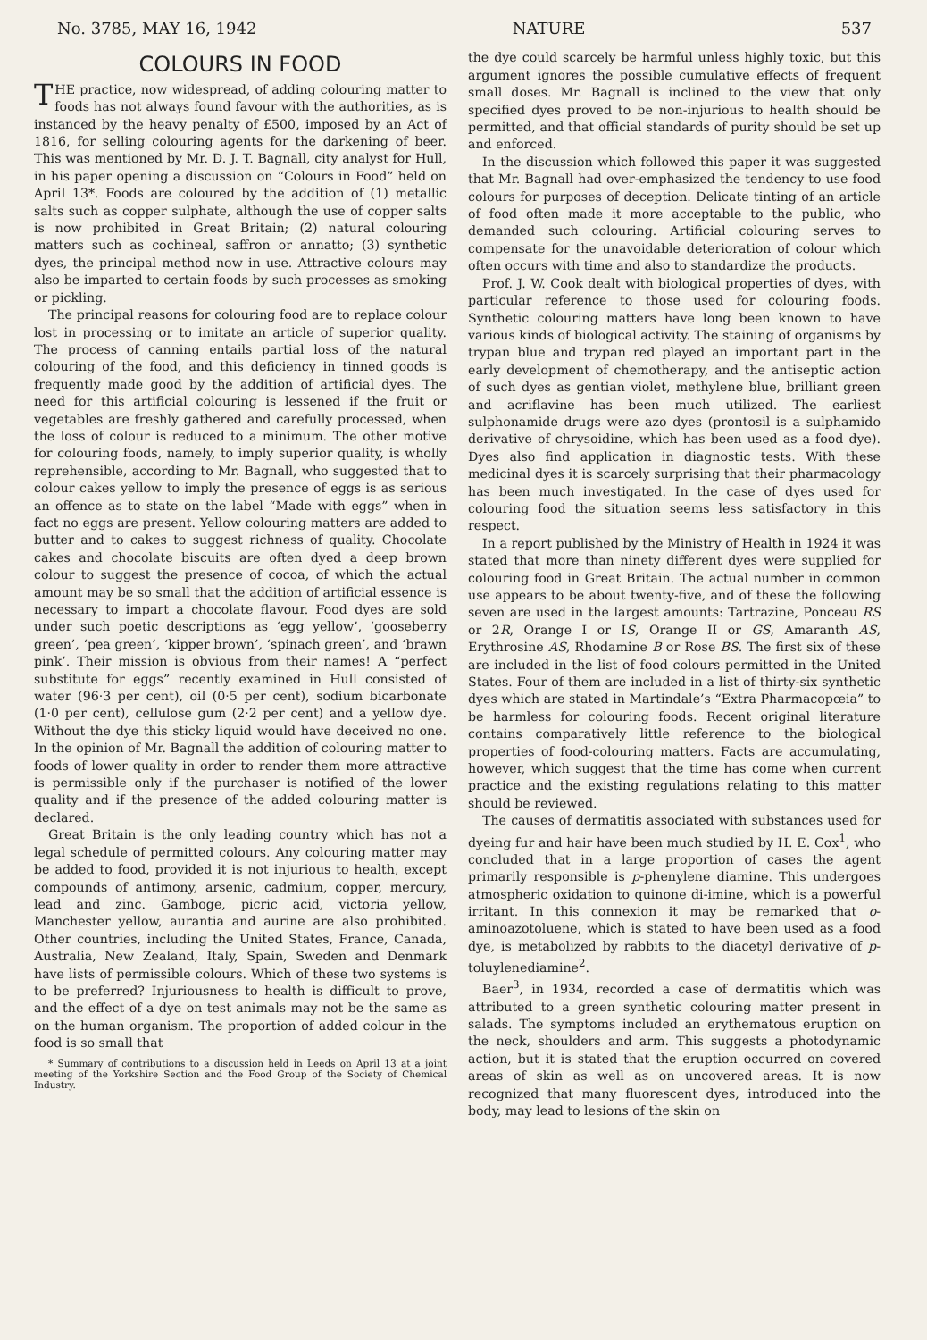No. 3785, MAY 16, 1942 NATURE 537
COLOURS IN FOOD
THE practice, now widespread, of adding colouring matter to foods has not always found favour with the authorities, as is instanced by the heavy penalty of £500, imposed by an Act of 1816, for selling colouring agents for the darkening of beer. This was mentioned by Mr. D. J. T. Bagnall, city analyst for Hull, in his paper opening a discussion on “Colours in Food” held on April 13*. Foods are coloured by the addition of (1) metallic salts such as copper sulphate, although the use of copper salts is now prohibited in Great Britain; (2) natural colouring matters such as cochineal, saffron or annatto; (3) synthetic dyes, the principal method now in use. Attractive colours may also be imparted to certain foods by such processes as smoking or pickling.
The principal reasons for colouring food are to replace colour lost in processing or to imitate an article of superior quality. The process of canning entails partial loss of the natural colouring of the food, and this deficiency in tinned goods is frequently made good by the addition of artificial dyes. The need for this artificial colouring is lessened if the fruit or vegetables are freshly gathered and carefully processed, when the loss of colour is reduced to a minimum. The other motive for colouring foods, namely, to imply superior quality, is wholly reprehensible, according to Mr. Bagnall, who suggested that to colour cakes yellow to imply the presence of eggs is as serious an offence as to state on the label “Made with eggs” when in fact no eggs are present. Yellow colouring matters are added to butter and to cakes to suggest richness of quality. Chocolate cakes and chocolate biscuits are often dyed a deep brown colour to suggest the presence of cocoa, of which the actual amount may be so small that the addition of artificial essence is necessary to impart a chocolate flavour. Food dyes are sold under such poetic descriptions as ‘egg yellow’, ‘gooseberry green’, ‘pea green’, ‘kipper brown’, ‘spinach green’, and ‘brawn pink’. Their mission is obvious from their names! A “perfect substitute for eggs” recently examined in Hull consisted of water (96·3 per cent), oil (0·5 per cent), sodium bicarbonate (1·0 per cent), cellulose gum (2·2 per cent) and a yellow dye. Without the dye this sticky liquid would have deceived no one. In the opinion of Mr. Bagnall the addition of colouring matter to foods of lower quality in order to render them more attractive is permissible only if the purchaser is notified of the lower quality and if the presence of the added colouring matter is declared.
Great Britain is the only leading country which has not a legal schedule of permitted colours. Any colouring matter may be added to food, provided it is not injurious to health, except compounds of antimony, arsenic, cadmium, copper, mercury, lead and zinc. Gamboge, picric acid, victoria yellow, Manchester yellow, aurantia and aurine are also prohibited. Other countries, including the United States, France, Canada, Australia, New Zealand, Italy, Spain, Sweden and Denmark have lists of permissible colours. Which of these two systems is to be preferred? Injuriousness to health is difficult to prove, and the effect of a dye on test animals may not be the same as on the human organism. The proportion of added colour in the food is so small that
* Summary of contributions to a discussion held in Leeds on April 13 at a joint meeting of the Yorkshire Section and the Food Group of the Society of Chemical Industry.
the dye could scarcely be harmful unless highly toxic, but this argument ignores the possible cumulative effects of frequent small doses. Mr. Bagnall is inclined to the view that only specified dyes proved to be non-injurious to health should be permitted, and that official standards of purity should be set up and enforced.
In the discussion which followed this paper it was suggested that Mr. Bagnall had over-emphasized the tendency to use food colours for purposes of deception. Delicate tinting of an article of food often made it more acceptable to the public, who demanded such colouring. Artificial colouring serves to compensate for the unavoidable deterioration of colour which often occurs with time and also to standardize the products.
Prof. J. W. Cook dealt with biological properties of dyes, with particular reference to those used for colouring foods. Synthetic colouring matters have long been known to have various kinds of biological activity. The staining of organisms by trypan blue and trypan red played an important part in the early development of chemotherapy, and the antiseptic action of such dyes as gentian violet, methylene blue, brilliant green and acriflavine has been much utilized. The earliest sulphonamide drugs were azo dyes (prontosil is a sulphamido derivative of chrysoidine, which has been used as a food dye). Dyes also find application in diagnostic tests. With these medicinal dyes it is scarcely surprising that their pharmacology has been much investigated. In the case of dyes used for colouring food the situation seems less satisfactory in this respect.
In a report published by the Ministry of Health in 1924 it was stated that more than ninety different dyes were supplied for colouring food in Great Britain. The actual number in common use appears to be about twenty-five, and of these the following seven are used in the largest amounts: Tartrazine, Ponceau RS or 2R, Orange I or IS, Orange II or GS, Amaranth AS, Erythrosine AS, Rhodamine B or Rose BS. The first six of these are included in the list of food colours permitted in the United States. Four of them are included in a list of thirty-six synthetic dyes which are stated in Martindale’s “Extra Pharmacopœia” to be harmless for colouring foods. Recent original literature contains comparatively little reference to the biological properties of food-colouring matters. Facts are accumulating, however, which suggest that the time has come when current practice and the existing regulations relating to this matter should be reviewed.
The causes of dermatitis associated with substances used for dyeing fur and hair have been much studied by H. E. Cox<sup>1</sup>, who concluded that in a large proportion of cases the agent primarily responsible is p-phenylene diamine. This undergoes atmospheric oxidation to quinone di-imine, which is a powerful irritant. In this connexion it may be remarked that o-aminoazotoluene, which is stated to have been used as a food dye, is metabolized by rabbits to the diacetyl derivative of p-toluylenediamine<sup>2</sup>.
Baer<sup>3</sup>, in 1934, recorded a case of dermatitis which was attributed to a green synthetic colouring matter present in salads. The symptoms included an erythematous eruption on the neck, shoulders and arm. This suggests a photodynamic action, but it is stated that the eruption occurred on covered areas of skin as well as on uncovered areas. It is now recognized that many fluorescent dyes, introduced into the body, may lead to lesions of the skin on